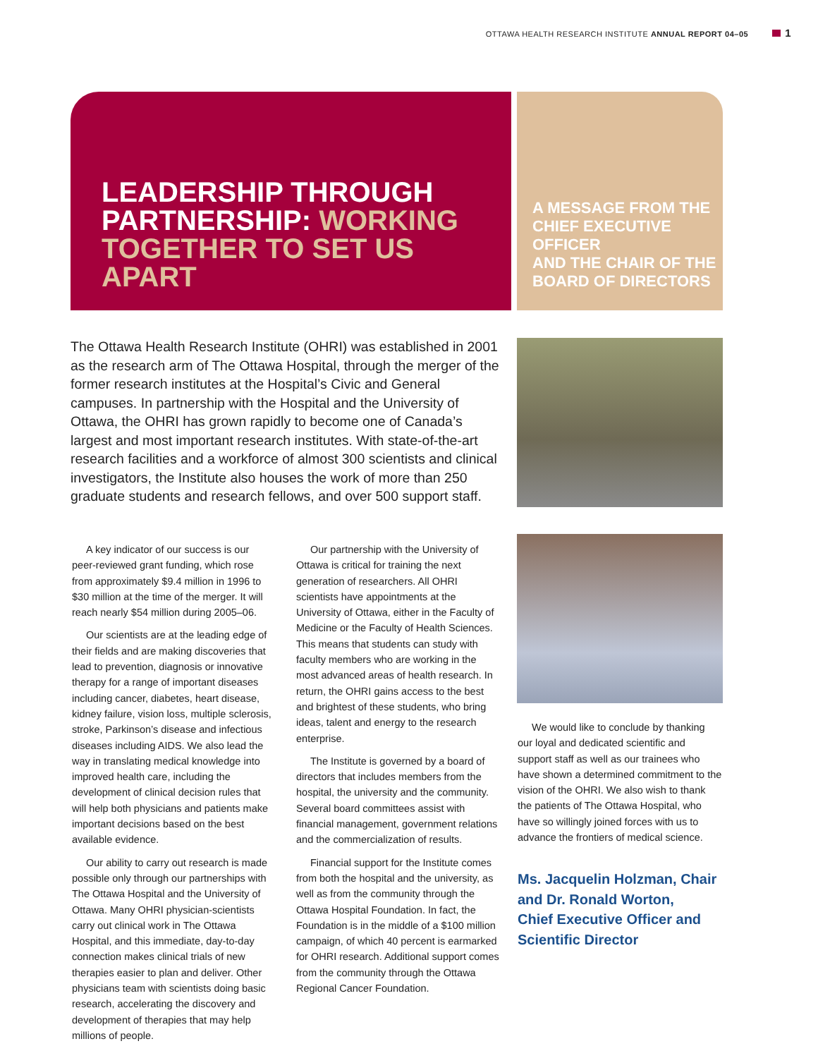OTTAWA HEALTH RESEARCH INSTITUTE ANNUAL REPORT 04–05 1
LEADERSHIP THROUGH
PARTNERSHIP: WORKING
TOGETHER TO SET US APART
A MESSAGE FROM THE
CHIEF EXECUTIVE OFFICER
AND THE CHAIR OF THE
BOARD OF DIRECTORS
The Ottawa Health Research Institute (OHRI) was established in 2001 as the research arm of The Ottawa Hospital, through the merger of the former research institutes at the Hospital’s Civic and General campuses. In partnership with the Hospital and the University of Ottawa, the OHRI has grown rapidly to become one of Canada’s largest and most important research institutes. With state-of-the-art research facilities and a workforce of almost 300 scientists and clinical investigators, the Institute also houses the work of more than 250 graduate students and research fellows, and over 500 support staff.
A key indicator of our success is our peer-reviewed grant funding, which rose from approximately $9.4 million in 1996 to $30 million at the time of the merger. It will reach nearly $54 million during 2005–06.
Our scientists are at the leading edge of their fields and are making discoveries that lead to prevention, diagnosis or innovative therapy for a range of important diseases including cancer, diabetes, heart disease, kidney failure, vision loss, multiple sclerosis, stroke, Parkinson’s disease and infectious diseases including AIDS. We also lead the way in translating medical knowledge into improved health care, including the development of clinical decision rules that will help both physicians and patients make important decisions based on the best available evidence.
Our ability to carry out research is made possible only through our partnerships with The Ottawa Hospital and the University of Ottawa. Many OHRI physician-scientists carry out clinical work in The Ottawa Hospital, and this immediate, day-to-day connection makes clinical trials of new therapies easier to plan and deliver. Other physicians team with scientists doing basic research, accelerating the discovery and development of therapies that may help millions of people.
Our partnership with the University of Ottawa is critical for training the next generation of researchers. All OHRI scientists have appointments at the University of Ottawa, either in the Faculty of Medicine or the Faculty of Health Sciences. This means that students can study with faculty members who are working in the most advanced areas of health research. In return, the OHRI gains access to the best and brightest of these students, who bring ideas, talent and energy to the research enterprise.
The Institute is governed by a board of directors that includes members from the hospital, the university and the community. Several board committees assist with financial management, government relations and the commercialization of results.
Financial support for the Institute comes from both the hospital and the university, as well as from the community through the Ottawa Hospital Foundation. In fact, the Foundation is in the middle of a $100 million campaign, of which 40 percent is earmarked for OHRI research. Additional support comes from the community through the Ottawa Regional Cancer Foundation.
We would like to conclude by thanking our loyal and dedicated scientific and support staff as well as our trainees who have shown a determined commitment to the vision of the OHRI. We also wish to thank the patients of The Ottawa Hospital, who have so willingly joined forces with us to advance the frontiers of medical science.
Ms. Jacquelin Holzman, Chair
and Dr. Ronald Worton,
Chief Executive Officer and
Scientific Director